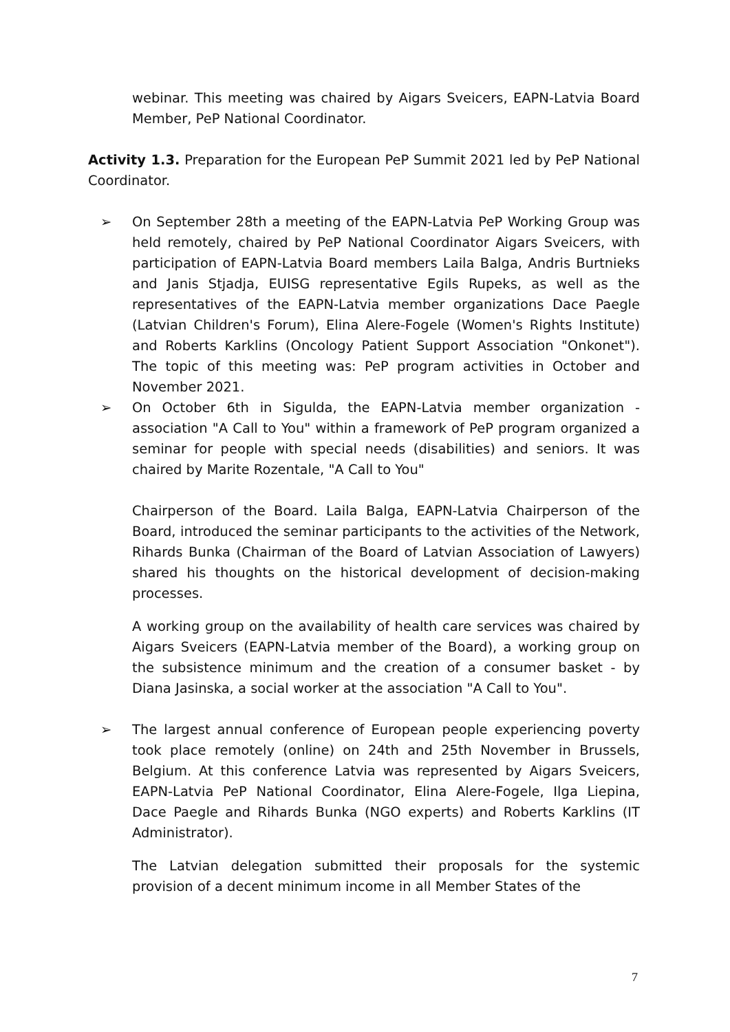webinar. This meeting was chaired by Aigars Sveicers, EAPN-Latvia Board Member, PeP National Coordinator.
Activity 1.3. Preparation for the European PeP Summit 2021 led by PeP National Coordinator.
➢ On September 28th a meeting of the EAPN-Latvia PeP Working Group was held remotely, chaired by PeP National Coordinator Aigars Sveicers, with participation of EAPN-Latvia Board members Laila Balga, Andris Burtnieks and Janis Stjadja, EUISG representative Egils Rupeks, as well as the representatives of the EAPN-Latvia member organizations Dace Paegle (Latvian Children's Forum), Elina Alere-Fogele (Women's Rights Institute) and Roberts Karklins (Oncology Patient Support Association "Onkonet"). The topic of this meeting was: PeP program activities in October and November 2021.
➢ On October 6th in Sigulda, the EAPN-Latvia member organization - association "A Call to You" within a framework of PeP program organized a seminar for people with special needs (disabilities) and seniors. It was chaired by Marite Rozentale, "A Call to You"
Chairperson of the Board. Laila Balga, EAPN-Latvia Chairperson of the Board, introduced the seminar participants to the activities of the Network, Rihards Bunka (Chairman of the Board of Latvian Association of Lawyers) shared his thoughts on the historical development of decision-making processes.
A working group on the availability of health care services was chaired by Aigars Sveicers (EAPN-Latvia member of the Board), a working group on the subsistence minimum and the creation of a consumer basket - by Diana Jasinska, a social worker at the association "A Call to You".
➢ The largest annual conference of European people experiencing poverty took place remotely (online) on 24th and 25th November in Brussels, Belgium. At this conference Latvia was represented by Aigars Sveicers, EAPN-Latvia PeP National Coordinator, Elina Alere-Fogele, Ilga Liepina, Dace Paegle and Rihards Bunka (NGO experts) and Roberts Karklins (IT Administrator).
The Latvian delegation submitted their proposals for the systemic provision of a decent minimum income in all Member States of the
7